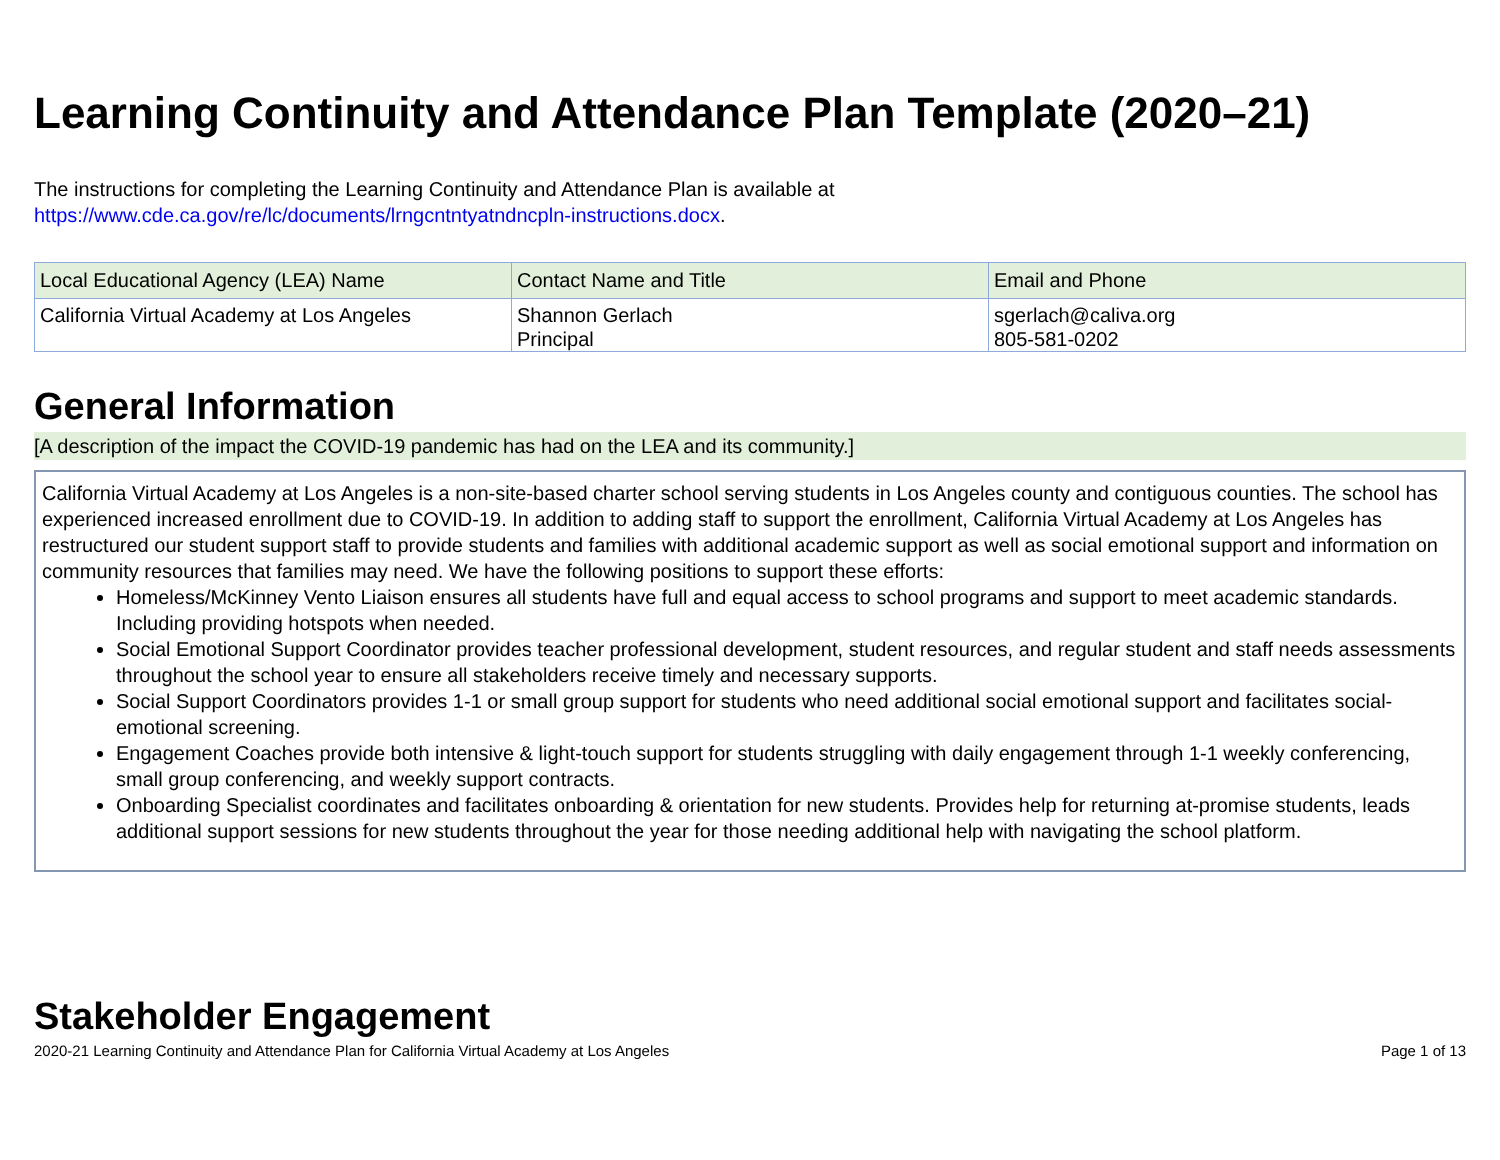Learning Continuity and Attendance Plan Template (2020–21)
The instructions for completing the Learning Continuity and Attendance Plan is available at
https://www.cde.ca.gov/re/lc/documents/lrngcntntyatndncpln-instructions.docx.
| Local Educational Agency (LEA) Name | Contact Name and Title | Email and Phone |
| --- | --- | --- |
| California Virtual Academy at Los Angeles | Shannon Gerlach Principal | sgerlach@caliva.org 805-581-0202 |
General Information
[A description of the impact the COVID-19 pandemic has had on the LEA and its community.]
California Virtual Academy at Los Angeles is a non-site-based charter school serving students in Los Angeles county and contiguous counties. The school has experienced increased enrollment due to COVID-19. In addition to adding staff to support the enrollment, California Virtual Academy at Los Angeles has restructured our student support staff to provide students and families with additional academic support as well as social emotional support and information on community resources that families may need. We have the following positions to support these efforts:
Homeless/McKinney Vento Liaison ensures all students have full and equal access to school programs and support to meet academic standards. Including providing hotspots when needed.
Social Emotional Support Coordinator provides teacher professional development, student resources, and regular student and staff needs assessments throughout the school year to ensure all stakeholders receive timely and necessary supports.
Social Support Coordinators provides 1-1 or small group support for students who need additional social emotional support and facilitates social-emotional screening.
Engagement Coaches provide both intensive & light-touch support for students struggling with daily engagement through 1-1 weekly conferencing, small group conferencing, and weekly support contracts.
Onboarding Specialist coordinates and facilitates onboarding & orientation for new students. Provides help for returning at-promise students, leads additional support sessions for new students throughout the year for those needing additional help with navigating the school platform.
Stakeholder Engagement
2020-21 Learning Continuity and Attendance Plan for California Virtual Academy at Los Angeles Page 1 of 13